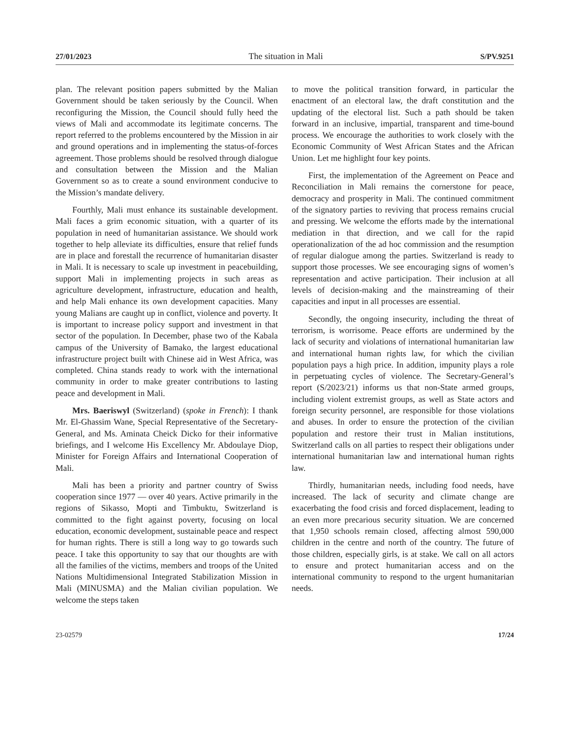27/01/2023 The situation in Mali S/PV.9251
plan. The relevant position papers submitted by the Malian Government should be taken seriously by the Council. When reconfiguring the Mission, the Council should fully heed the views of Mali and accommodate its legitimate concerns. The report referred to the problems encountered by the Mission in air and ground operations and in implementing the status-of-forces agreement. Those problems should be resolved through dialogue and consultation between the Mission and the Malian Government so as to create a sound environment conducive to the Mission’s mandate delivery.
Fourthly, Mali must enhance its sustainable development. Mali faces a grim economic situation, with a quarter of its population in need of humanitarian assistance. We should work together to help alleviate its difficulties, ensure that relief funds are in place and forestall the recurrence of humanitarian disaster in Mali. It is necessary to scale up investment in peacebuilding, support Mali in implementing projects in such areas as agriculture development, infrastructure, education and health, and help Mali enhance its own development capacities. Many young Malians are caught up in conflict, violence and poverty. It is important to increase policy support and investment in that sector of the population. In December, phase two of the Kabala campus of the University of Bamako, the largest educational infrastructure project built with Chinese aid in West Africa, was completed. China stands ready to work with the international community in order to make greater contributions to lasting peace and development in Mali.
Mrs. Baeriswyl (Switzerland) (spoke in French): I thank Mr. El-Ghassim Wane, Special Representative of the Secretary-General, and Ms. Aminata Cheick Dicko for their informative briefings, and I welcome His Excellency Mr. Abdoulaye Diop, Minister for Foreign Affairs and International Cooperation of Mali.
Mali has been a priority and partner country of Swiss cooperation since 1977 — over 40 years. Active primarily in the regions of Sikasso, Mopti and Timbuktu, Switzerland is committed to the fight against poverty, focusing on local education, economic development, sustainable peace and respect for human rights. There is still a long way to go towards such peace. I take this opportunity to say that our thoughts are with all the families of the victims, members and troops of the United Nations Multidimensional Integrated Stabilization Mission in Mali (MINUSMA) and the Malian civilian population. We welcome the steps taken
to move the political transition forward, in particular the enactment of an electoral law, the draft constitution and the updating of the electoral list. Such a path should be taken forward in an inclusive, impartial, transparent and time-bound process. We encourage the authorities to work closely with the Economic Community of West African States and the African Union. Let me highlight four key points.
First, the implementation of the Agreement on Peace and Reconciliation in Mali remains the cornerstone for peace, democracy and prosperity in Mali. The continued commitment of the signatory parties to reviving that process remains crucial and pressing. We welcome the efforts made by the international mediation in that direction, and we call for the rapid operationalization of the ad hoc commission and the resumption of regular dialogue among the parties. Switzerland is ready to support those processes. We see encouraging signs of women’s representation and active participation. Their inclusion at all levels of decision-making and the mainstreaming of their capacities and input in all processes are essential.
Secondly, the ongoing insecurity, including the threat of terrorism, is worrisome. Peace efforts are undermined by the lack of security and violations of international humanitarian law and international human rights law, for which the civilian population pays a high price. In addition, impunity plays a role in perpetuating cycles of violence. The Secretary-General’s report (S/2023/21) informs us that non-State armed groups, including violent extremist groups, as well as State actors and foreign security personnel, are responsible for those violations and abuses. In order to ensure the protection of the civilian population and restore their trust in Malian institutions, Switzerland calls on all parties to respect their obligations under international humanitarian law and international human rights law.
Thirdly, humanitarian needs, including food needs, have increased. The lack of security and climate change are exacerbating the food crisis and forced displacement, leading to an even more precarious security situation. We are concerned that 1,950 schools remain closed, affecting almost 590,000 children in the centre and north of the country. The future of those children, especially girls, is at stake. We call on all actors to ensure and protect humanitarian access and on the international community to respond to the urgent humanitarian needs.
23-02579 17/24